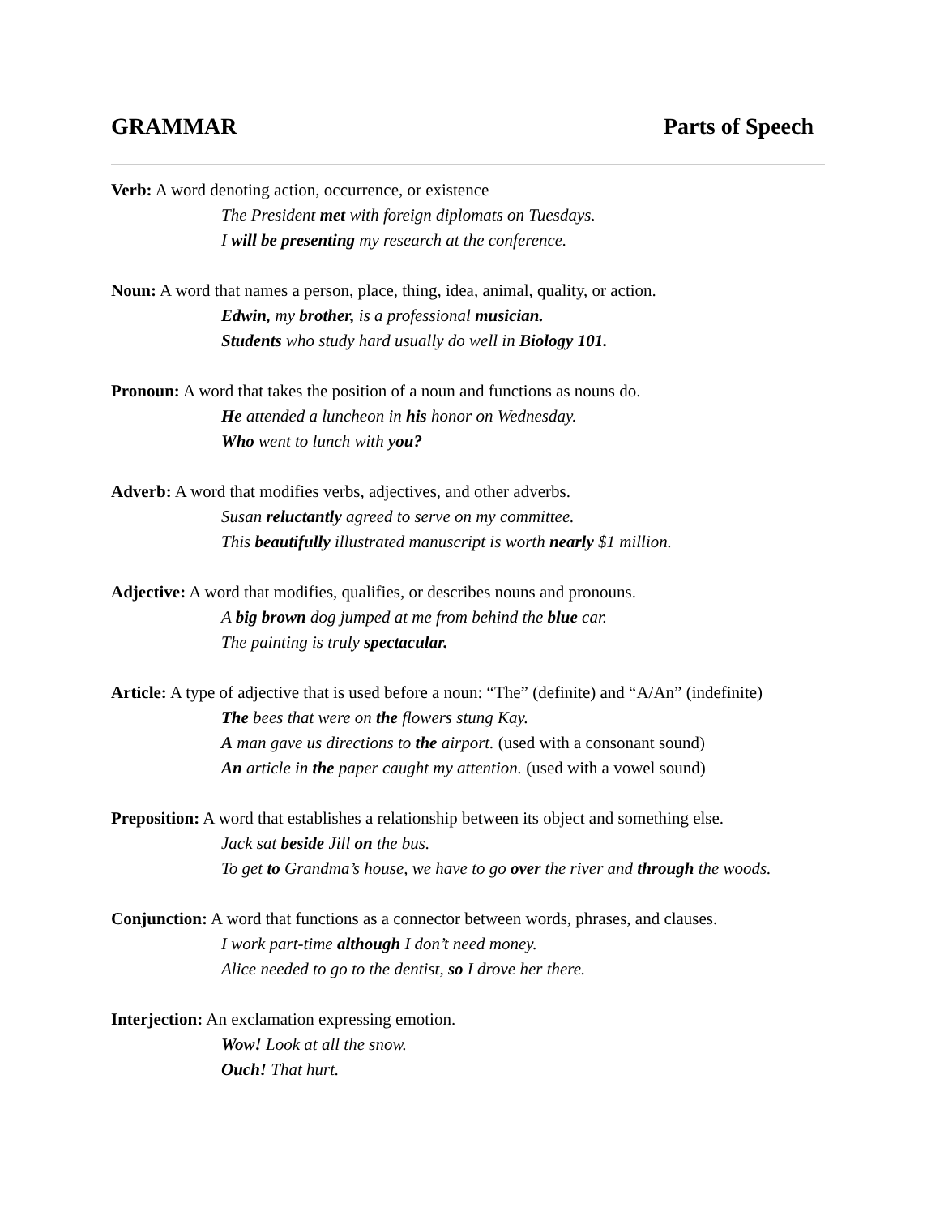GRAMMAR Parts of Speech
Verb: A word denoting action, occurrence, or existence
The President met with foreign diplomats on Tuesdays.
I will be presenting my research at the conference.
Noun: A word that names a person, place, thing, idea, animal, quality, or action.
Edwin, my brother, is a professional musician.
Students who study hard usually do well in Biology 101.
Pronoun: A word that takes the position of a noun and functions as nouns do.
He attended a luncheon in his honor on Wednesday.
Who went to lunch with you?
Adverb: A word that modifies verbs, adjectives, and other adverbs.
Susan reluctantly agreed to serve on my committee.
This beautifully illustrated manuscript is worth nearly $1 million.
Adjective: A word that modifies, qualifies, or describes nouns and pronouns.
A big brown dog jumped at me from behind the blue car.
The painting is truly spectacular.
Article: A type of adjective that is used before a noun: “The” (definite) and “A/An” (indefinite)
The bees that were on the flowers stung Kay.
A man gave us directions to the airport. (used with a consonant sound)
An article in the paper caught my attention. (used with a vowel sound)
Preposition: A word that establishes a relationship between its object and something else.
Jack sat beside Jill on the bus.
To get to Grandma’s house, we have to go over the river and through the woods.
Conjunction: A word that functions as a connector between words, phrases, and clauses.
I work part-time although I don’t need money.
Alice needed to go to the dentist, so I drove her there.
Interjection: An exclamation expressing emotion.
Wow! Look at all the snow.
Ouch! That hurt.